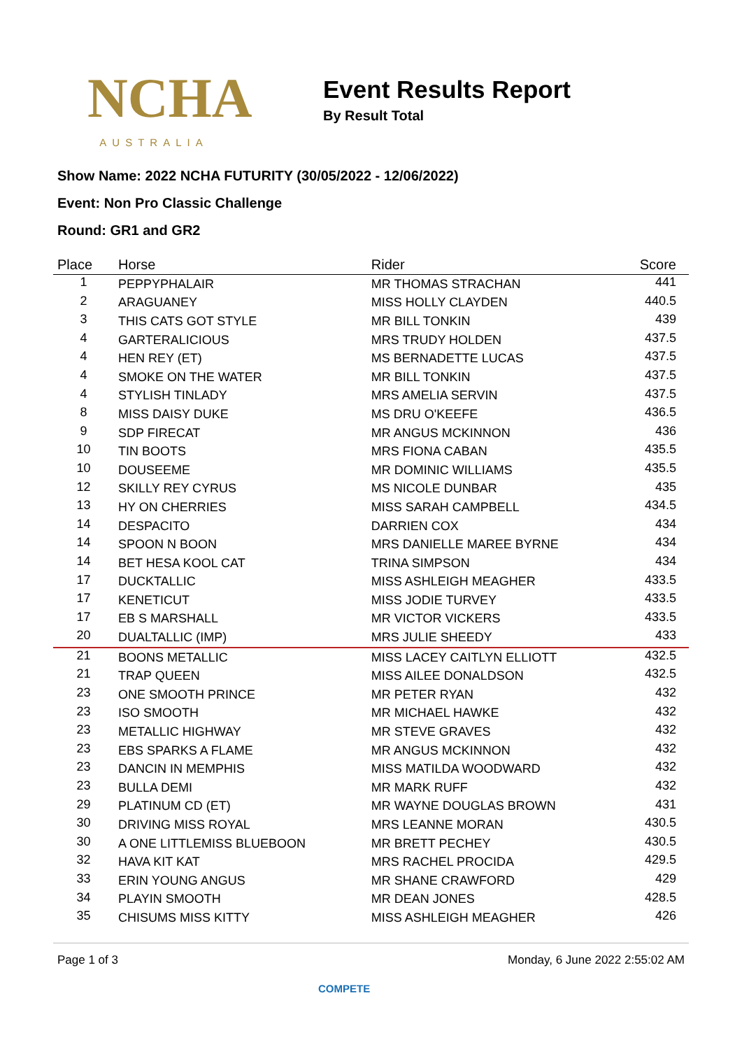NCHA
AUSTRALIA
Event Results Report
By Result Total
Show Name: 2022 NCHA FUTURITY (30/05/2022 - 12/06/2022)
Event: Non Pro Classic Challenge
Round: GR1 and GR2
| Place | Horse | Rider | Score |
| --- | --- | --- | --- |
| 1 | PEPPYPHALAIR | MR THOMAS STRACHAN | 441 |
| 2 | ARAGUANEY | MISS HOLLY CLAYDEN | 440.5 |
| 3 | THIS CATS GOT STYLE | MR BILL TONKIN | 439 |
| 4 | GARTERALICIOUS | MRS TRUDY HOLDEN | 437.5 |
| 4 | HEN REY (ET) | MS BERNADETTE LUCAS | 437.5 |
| 4 | SMOKE ON THE WATER | MR BILL TONKIN | 437.5 |
| 4 | STYLISH TINLADY | MRS AMELIA SERVIN | 437.5 |
| 8 | MISS DAISY DUKE | MS DRU O'KEEFE | 436.5 |
| 9 | SDP FIRECAT | MR ANGUS MCKINNON | 436 |
| 10 | TIN BOOTS | MRS FIONA CABAN | 435.5 |
| 10 | DOUSEEME | MR DOMINIC WILLIAMS | 435.5 |
| 12 | SKILLY REY CYRUS | MS NICOLE DUNBAR | 435 |
| 13 | HY ON CHERRIES | MISS SARAH CAMPBELL | 434.5 |
| 14 | DESPACITO | DARRIEN COX | 434 |
| 14 | SPOON N BOON | MRS DANIELLE MAREE BYRNE | 434 |
| 14 | BET HESA KOOL CAT | TRINA SIMPSON | 434 |
| 17 | DUCKTALLIC | MISS ASHLEIGH MEAGHER | 433.5 |
| 17 | KENETICUT | MISS JODIE TURVEY | 433.5 |
| 17 | EB S MARSHALL | MR VICTOR VICKERS | 433.5 |
| 20 | DUALTALLIC (IMP) | MRS JULIE SHEEDY | 433 |
| 21 | BOONS METALLIC | MISS LACEY CAITLYN ELLIOTT | 432.5 |
| 21 | TRAP QUEEN | MISS AILEE DONALDSON | 432.5 |
| 23 | ONE SMOOTH PRINCE | MR PETER RYAN | 432 |
| 23 | ISO SMOOTH | MR MICHAEL HAWKE | 432 |
| 23 | METALLIC HIGHWAY | MR STEVE GRAVES | 432 |
| 23 | EBS SPARKS A FLAME | MR ANGUS MCKINNON | 432 |
| 23 | DANCIN IN MEMPHIS | MISS MATILDA WOODWARD | 432 |
| 23 | BULLA DEMI | MR MARK RUFF | 432 |
| 29 | PLATINUM CD (ET) | MR WAYNE DOUGLAS BROWN | 431 |
| 30 | DRIVING MISS ROYAL | MRS LEANNE MORAN | 430.5 |
| 30 | A ONE LITTLEMISS BLUEBOON | MR BRETT PECHEY | 430.5 |
| 32 | HAVA KIT KAT | MRS RACHEL PROCIDA | 429.5 |
| 33 | ERIN YOUNG ANGUS | MR SHANE CRAWFORD | 429 |
| 34 | PLAYIN SMOOTH | MR DEAN JONES | 428.5 |
| 35 | CHISUMS MISS KITTY | MISS ASHLEIGH MEAGHER | 426 |
Page 1 of 3 Monday, 6 June 2022 2:55:02 AM
COMPETE